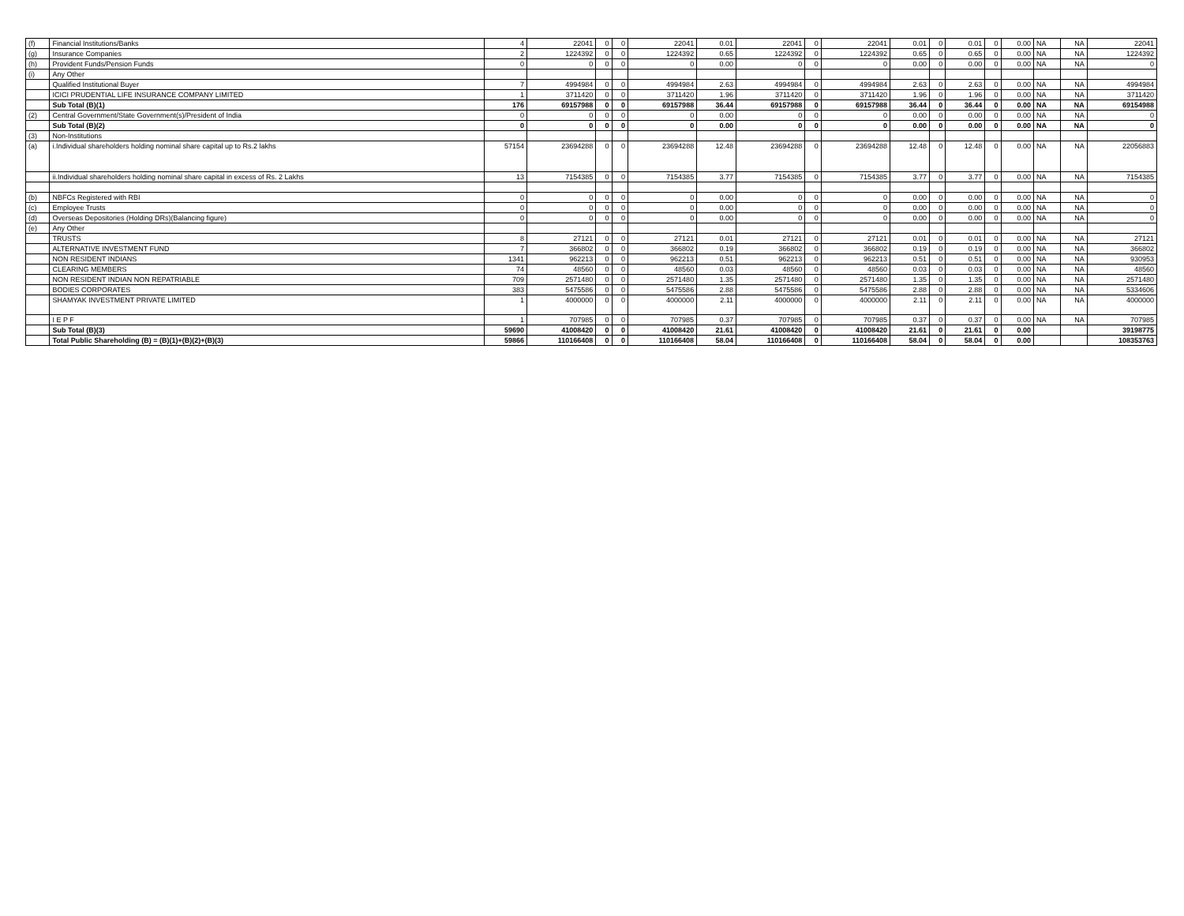| (f) | Financial Institutions/Banks | 4 | 22041 | 0 | 0 | 22041 | 0.01 | 22041 | 0 | 22041 | 0.01 | 0 | 0.01 | 0 | 0.00 | NA | NA | 22041 |
| (g) | Insurance Companies | 2 | 1224392 | 0 | 0 | 1224392 | 0.65 | 1224392 | 0 | 1224392 | 0.65 | 0 | 0.65 | 0 | 0.00 | NA | NA | 1224392 |
| (h) | Provident Funds/Pension Funds | 0 | 0 | 0 | 0 | 0 | 0.00 | 0 | 0 | 0 | 0.00 | 0 | 0.00 | 0 | 0.00 | NA | NA | 0 |
| (i) | Any Other | | | | | | | | | | | | | | | | | |
| | Qualified Institutional Buyer | 7 | 4994984 | 0 | 0 | 4994984 | 2.63 | 4994984 | 0 | 4994984 | 2.63 | 0 | 2.63 | 0 | 0.00 | NA | NA | 4994984 |
| | ICICI PRUDENTIAL LIFE INSURANCE COMPANY LIMITED | 1 | 3711420 | 0 | 0 | 3711420 | 1.96 | 3711420 | 0 | 3711420 | 1.96 | 0 | 1.96 | 0 | 0.00 | NA | NA | 3711420 |
| | Sub Total (B)(1) | 176 | 69157988 | 0 | 0 | 69157988 | 36.44 | 69157988 | 0 | 69157988 | 36.44 | 0 | 36.44 | 0 | 0.00 | NA | NA | 69154988 |
| (2) | Central Government/State Government(s)/President of India | 0 | 0 | 0 | 0 | 0 | 0.00 | 0 | 0 | 0 | 0.00 | 0 | 0.00 | 0 | 0.00 | NA | NA | 0 |
| | Sub Total (B)(2) | 0 | 0 | 0 | 0 | 0 | 0.00 | 0 | 0 | 0 | 0.00 | 0 | 0.00 | 0 | 0.00 | NA | NA | 0 |
| (3) | Non-Institutions | | | | | | | | | | | | | | | | | |
| (a) | i.Individual shareholders holding nominal share capital up to Rs.2 lakhs | 57154 | 23694288 | 0 | 0 | 23694288 | 12.48 | 23694288 | 0 | 23694288 | 12.48 | 0 | 12.48 | 0 | 0.00 | NA | NA | 22056883 |
| | ii.Individual shareholders holding nominal share capital in excess of Rs. 2 Lakhs | 13 | 7154385 | 0 | 0 | 7154385 | 3.77 | 7154385 | 0 | 7154385 | 3.77 | 0 | 3.77 | 0 | 0.00 | NA | NA | 7154385 |
| (b) | NBFCs Registered with RBI | 0 | 0 | 0 | 0 | 0 | 0.00 | 0 | 0 | 0 | 0.00 | 0 | 0.00 | 0 | 0.00 | NA | NA | 0 |
| (c) | Employee Trusts | 0 | 0 | 0 | 0 | 0 | 0.00 | 0 | 0 | 0 | 0.00 | 0 | 0.00 | 0 | 0.00 | NA | NA | 0 |
| (d) | Overseas Depositories (Holding DRs)(Balancing figure) | 0 | 0 | 0 | 0 | 0 | 0.00 | 0 | 0 | 0 | 0.00 | 0 | 0.00 | 0 | 0.00 | NA | NA | 0 |
| (e) | Any Other | | | | | | | | | | | | | | | | | |
| | TRUSTS | 8 | 27121 | 0 | 0 | 27121 | 0.01 | 27121 | 0 | 27121 | 0.01 | 0 | 0.01 | 0 | 0.00 | NA | NA | 27121 |
| | ALTERNATIVE INVESTMENT FUND | 7 | 366802 | 0 | 0 | 366802 | 0.19 | 366802 | 0 | 366802 | 0.19 | 0 | 0.19 | 0 | 0.00 | NA | NA | 366802 |
| | NON RESIDENT INDIANS | 1341 | 962213 | 0 | 0 | 962213 | 0.51 | 962213 | 0 | 962213 | 0.51 | 0 | 0.51 | 0 | 0.00 | NA | NA | 930953 |
| | CLEARING MEMBERS | 74 | 48560 | 0 | 0 | 48560 | 0.03 | 48560 | 0 | 48560 | 0.03 | 0 | 0.03 | 0 | 0.00 | NA | NA | 48560 |
| | NON RESIDENT INDIAN NON REPATRIABLE | 709 | 2571480 | 0 | 0 | 2571480 | 1.35 | 2571480 | 0 | 2571480 | 1.35 | 0 | 1.35 | 0 | 0.00 | NA | NA | 2571480 |
| | BODIES CORPORATES | 383 | 5475586 | 0 | 0 | 5475586 | 2.88 | 5475586 | 0 | 5475586 | 2.88 | 0 | 2.88 | 0 | 0.00 | NA | NA | 5334606 |
| | SHAMYAK INVESTMENT PRIVATE LIMITED | 1 | 4000000 | 0 | 0 | 4000000 | 2.11 | 4000000 | 0 | 4000000 | 2.11 | 0 | 2.11 | 0 | 0.00 | NA | NA | 4000000 |
| | I E P F | 1 | 707985 | 0 | 0 | 707985 | 0.37 | 707985 | 0 | 707985 | 0.37 | 0 | 0.37 | 0 | 0.00 | NA | NA | 707985 |
| | Sub Total (B)(3) | 59690 | 41008420 | 0 | 0 | 41008420 | 21.61 | 41008420 | 0 | 41008420 | 21.61 | 0 | 21.61 | 0 | 0.00 | | | 39198775 |
| | Total Public Shareholding (B) = (B)(1)+(B)(2)+(B)(3) | 59866 | 110166408 | 0 | 0 | 110166408 | 58.04 | 110166408 | 0 | 110166408 | 58.04 | 0 | 58.04 | 0 | 0.00 | | | 108353763 |